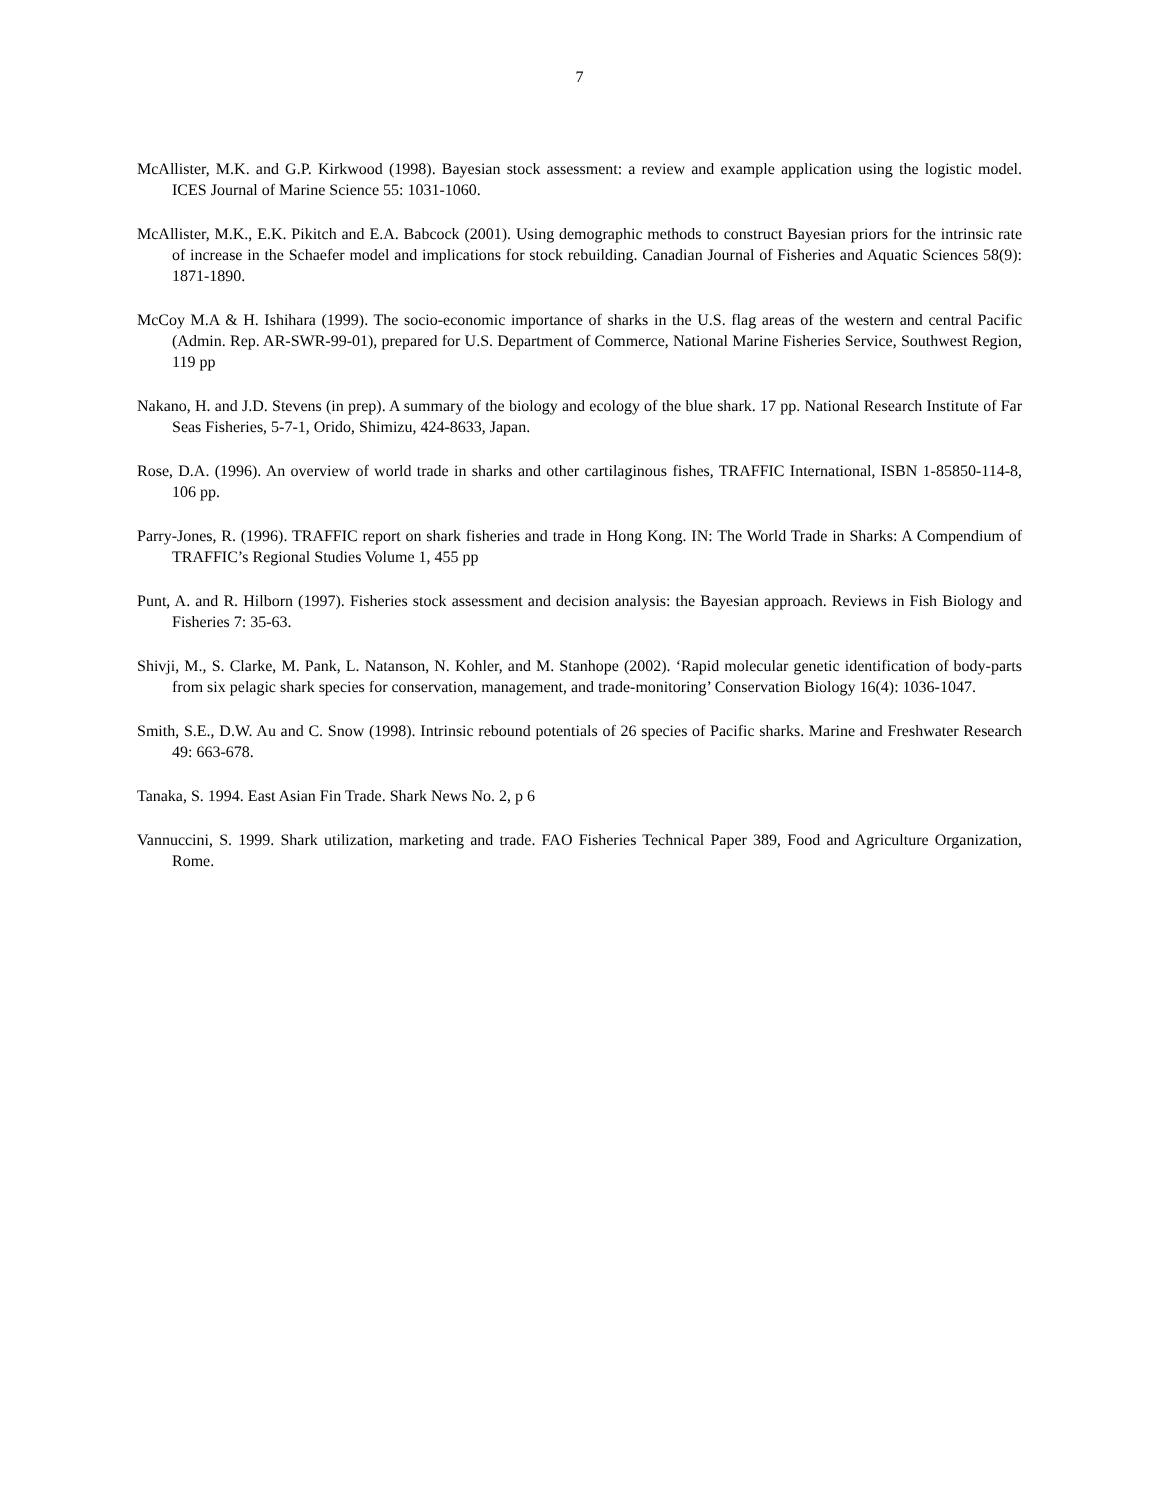7
McAllister, M.K. and G.P. Kirkwood (1998). Bayesian stock assessment: a review and example application using the logistic model. ICES Journal of Marine Science 55: 1031-1060.
McAllister, M.K., E.K. Pikitch and E.A. Babcock (2001). Using demographic methods to construct Bayesian priors for the intrinsic rate of increase in the Schaefer model and implications for stock rebuilding. Canadian Journal of Fisheries and Aquatic Sciences 58(9): 1871-1890.
McCoy M.A & H. Ishihara (1999). The socio-economic importance of sharks in the U.S. flag areas of the western and central Pacific (Admin. Rep. AR-SWR-99-01), prepared for U.S. Department of Commerce, National Marine Fisheries Service, Southwest Region, 119 pp
Nakano, H. and J.D. Stevens (in prep). A summary of the biology and ecology of the blue shark. 17 pp. National Research Institute of Far Seas Fisheries, 5-7-1, Orido, Shimizu, 424-8633, Japan.
Rose, D.A. (1996). An overview of world trade in sharks and other cartilaginous fishes, TRAFFIC International, ISBN 1-85850-114-8, 106 pp.
Parry-Jones, R. (1996). TRAFFIC report on shark fisheries and trade in Hong Kong. IN: The World Trade in Sharks: A Compendium of TRAFFIC’s Regional Studies Volume 1, 455 pp
Punt, A. and R. Hilborn (1997). Fisheries stock assessment and decision analysis: the Bayesian approach. Reviews in Fish Biology and Fisheries 7: 35-63.
Shivji, M., S. Clarke, M. Pank, L. Natanson, N. Kohler, and M. Stanhope (2002). ‘Rapid molecular genetic identification of body-parts from six pelagic shark species for conservation, management, and trade-monitoring’ Conservation Biology 16(4): 1036-1047.
Smith, S.E., D.W. Au and C. Snow (1998). Intrinsic rebound potentials of 26 species of Pacific sharks. Marine and Freshwater Research 49: 663-678.
Tanaka, S. 1994. East Asian Fin Trade. Shark News No. 2, p 6
Vannuccini, S. 1999. Shark utilization, marketing and trade. FAO Fisheries Technical Paper 389, Food and Agriculture Organization, Rome.